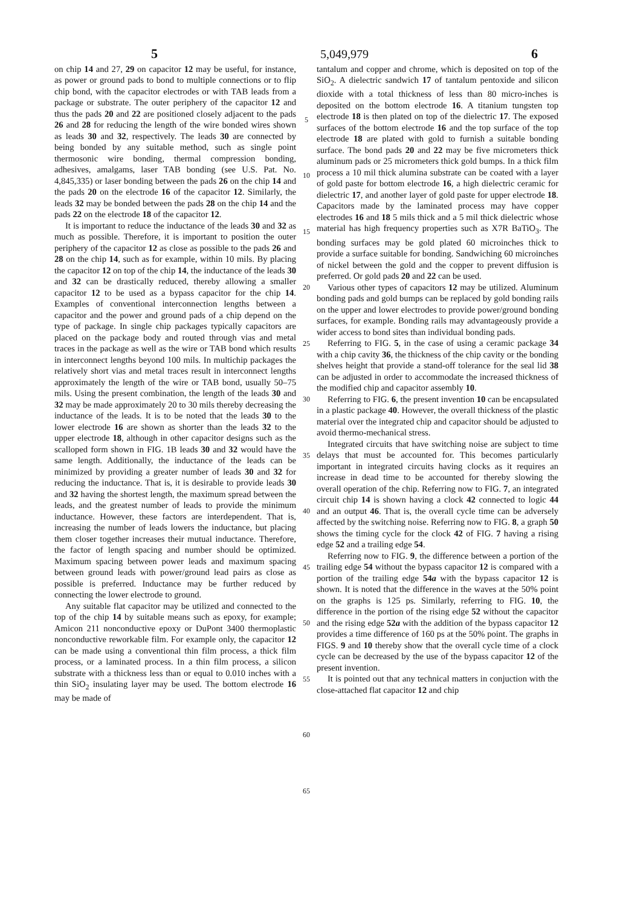5 5,049,979 6
on chip 14 and 27, 29 on capacitor 12 may be useful, for instance, as power or ground pads to bond to multiple connections or to flip chip bond, with the capacitor electrodes or with TAB leads from a package or substrate. The outer periphery of the capacitor 12 and thus the pads 20 and 22 are positioned closely adjacent to the pads 26 and 28 for reducing the length of the wire bonded wires shown as leads 30 and 32, respectively. The leads 30 are connected by being bonded by any suitable method, such as single point thermosonic wire bonding, thermal compression bonding, adhesives, amalgams, laser TAB bonding (see U.S. Pat. No. 4,845,335) or laser bonding between the pads 26 on the chip 14 and the pads 20 on the electrode 16 of the capacitor 12. Similarly, the leads 32 may be bonded between the pads 28 on the chip 14 and the pads 22 on the electrode 18 of the capacitor 12.
It is important to reduce the inductance of the leads 30 and 32 as much as possible. Therefore, it is important to position the outer periphery of the capacitor 12 as close as possible to the pads 26 and 28 on the chip 14, such as for example, within 10 mils. By placing the capacitor 12 on top of the chip 14, the inductance of the leads 30 and 32 can be drastically reduced, thereby allowing a smaller capacitor 12 to be used as a bypass capacitor for the chip 14. Examples of conventional interconnection lengths between a capacitor and the power and ground pads of a chip depend on the type of package. In single chip packages typically capacitors are placed on the package body and routed through vias and metal traces in the package as well as the wire or TAB bond which results in interconnect lengths beyond 100 mils. In multichip packages the relatively short vias and metal traces result in interconnect lengths approximately the length of the wire or TAB bond, usually 50–75 mils. Using the present combination, the length of the leads 30 and 32 may be made approximately 20 to 30 mils thereby decreasing the inductance of the leads. It is to be noted that the leads 30 to the lower electrode 16 are shown as shorter than the leads 32 to the upper electrode 18, although in other capacitor designs such as the scalloped form shown in FIG. 1B leads 30 and 32 would have the same length. Additionally, the inductance of the leads can be minimized by providing a greater number of leads 30 and 32 for reducing the inductance. That is, it is desirable to provide leads 30 and 32 having the shortest length, the maximum spread between the leads, and the greatest number of leads to provide the minimum inductance. However, these factors are interdependent. That is, increasing the number of leads lowers the inductance, but placing them closer together increases their mutual inductance. Therefore, the factor of length spacing and number should be optimized. Maximum spacing between power leads and maximum spacing between ground leads with power/ground lead pairs as close as possible is preferred. Inductance may be further reduced by connecting the lower electrode to ground.
Any suitable flat capacitor may be utilized and connected to the top of the chip 14 by suitable means such as epoxy, for example; Amicon 211 nonconductive epoxy or DuPont 3400 thermoplastic nonconductive reworkable film. For example only, the capacitor 12 can be made using a conventional thin film process, a thick film process, or a laminated process. In a thin film process, a silicon substrate with a thickness less than or equal to 0.010 inches with a thin SiO<sub>2</sub> insulating layer may be used. The bottom electrode 16 may be made of
5
10
15
20
25
30
35
40
45
50
55
60
65
tantalum and copper and chrome, which is deposited on top of the SiO<sub>2</sub>. A dielectric sandwich 17 of tantalum pentoxide and silicon dioxide with a total thickness of less than 80 micro-inches is deposited on the bottom electrode 16. A titanium tungsten top electrode 18 is then plated on top of the dielectric 17. The exposed surfaces of the bottom electrode 16 and the top surface of the top electrode 18 are plated with gold to furnish a suitable bonding surface. The bond pads 20 and 22 may be five micrometers thick aluminum pads or 25 micrometers thick gold bumps. In a thick film process a 10 mil thick alumina substrate can be coated with a layer of gold paste for bottom electrode 16, a high dielectric ceramic for dielectric 17, and another layer of gold paste for upper electrode 18. Capacitors made by the laminated process may have copper electrodes 16 and 18 5 mils thick and a 5 mil thick dielectric whose material has high frequency properties such as X7R BaTiO<sub>3</sub>. The bonding surfaces may be gold plated 60 microinches thick to provide a surface suitable for bonding. Sandwiching 60 microinches of nickel between the gold and the copper to prevent diffusion is preferred. Or gold pads 20 and 22 can be used.
Various other types of capacitors 12 may be utilized. Aluminum bonding pads and gold bumps can be replaced by gold bonding rails on the upper and lower electrodes to provide power/ground bonding surfaces, for example. Bonding rails may advantageously provide a wider access to bond sites than individual bonding pads.
Referring to FIG. 5, in the case of using a ceramic package 34 with a chip cavity 36, the thickness of the chip cavity or the bonding shelves height that provide a stand-off tolerance for the seal lid 38 can be adjusted in order to accommodate the increased thickness of the modified chip and capacitor assembly 10.
Referring to FIG. 6, the present invention 10 can be encapsulated in a plastic package 40. However, the overall thickness of the plastic material over the integrated chip and capacitor should be adjusted to avoid thermo-mechanical stress.
Integrated circuits that have switching noise are subject to time delays that must be accounted for. This becomes particularly important in integrated circuits having clocks as it requires an increase in dead time to be accounted for thereby slowing the overall operation of the chip. Referring now to FIG. 7, an integrated circuit chip 14 is shown having a clock 42 connected to logic 44 and an output 46. That is, the overall cycle time can be adversely affected by the switching noise. Referring now to FIG. 8, a graph 50 shows the timing cycle for the clock 42 of FIG. 7 having a rising edge 52 and a trailing edge 54.
Referring now to FIG. 9, the difference between a portion of the trailing edge 54 without the bypass capacitor 12 is compared with a portion of the trailing edge 54a with the bypass capacitor 12 is shown. It is noted that the difference in the waves at the 50% point on the graphs is 125 ps. Similarly, referring to FIG. 10, the difference in the portion of the rising edge 52 without the capacitor and the rising edge 52a with the addition of the bypass capacitor 12 provides a time difference of 160 ps at the 50% point. The graphs in FIGS. 9 and 10 thereby show that the overall cycle time of a clock cycle can be decreased by the use of the bypass capacitor 12 of the present invention.
It is pointed out that any technical matters in conjuction with the close-attached flat capacitor 12 and chip